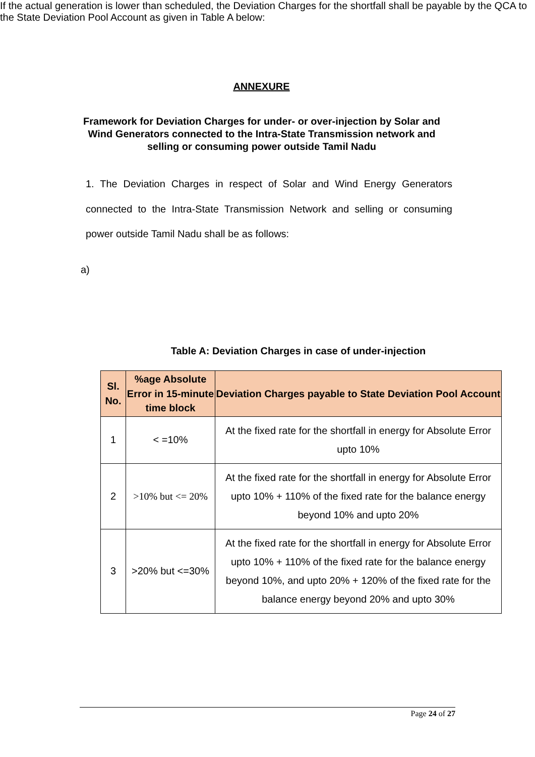ANNEXURE
Framework for Deviation Charges for under- or over-injection by Solar and Wind Generators connected to the Intra-State Transmission network and selling or consuming power outside Tamil Nadu
1. The Deviation Charges in respect of Solar and Wind Energy Generators connected to the Intra-State Transmission Network and selling or consuming power outside Tamil Nadu shall be as follows:
a)
If the actual generation is lower than scheduled, the Deviation Charges for the shortfall shall be payable by the QCA to the State Deviation Pool Account as given in Table A below:
Table A: Deviation Charges in case of under-injection
| Sl. No. | %age Absolute Error in 15-minute time block | Deviation Charges payable to State Deviation Pool Account |
| --- | --- | --- |
| 1 | < =10% | At the fixed rate for the shortfall in energy for Absolute Error upto 10% |
| 2 | >10% but <= 20% | At the fixed rate for the shortfall in energy for Absolute Error upto 10% + 110% of the fixed rate for the balance energy beyond 10% and upto 20% |
| 3 | >20% but <=30% | At the fixed rate for the shortfall in energy for Absolute Error upto 10% + 110% of the fixed rate for the balance energy beyond 10%, and upto 20% + 120% of the fixed rate for the balance energy beyond 20% and upto 30% |
Page 24 of 27